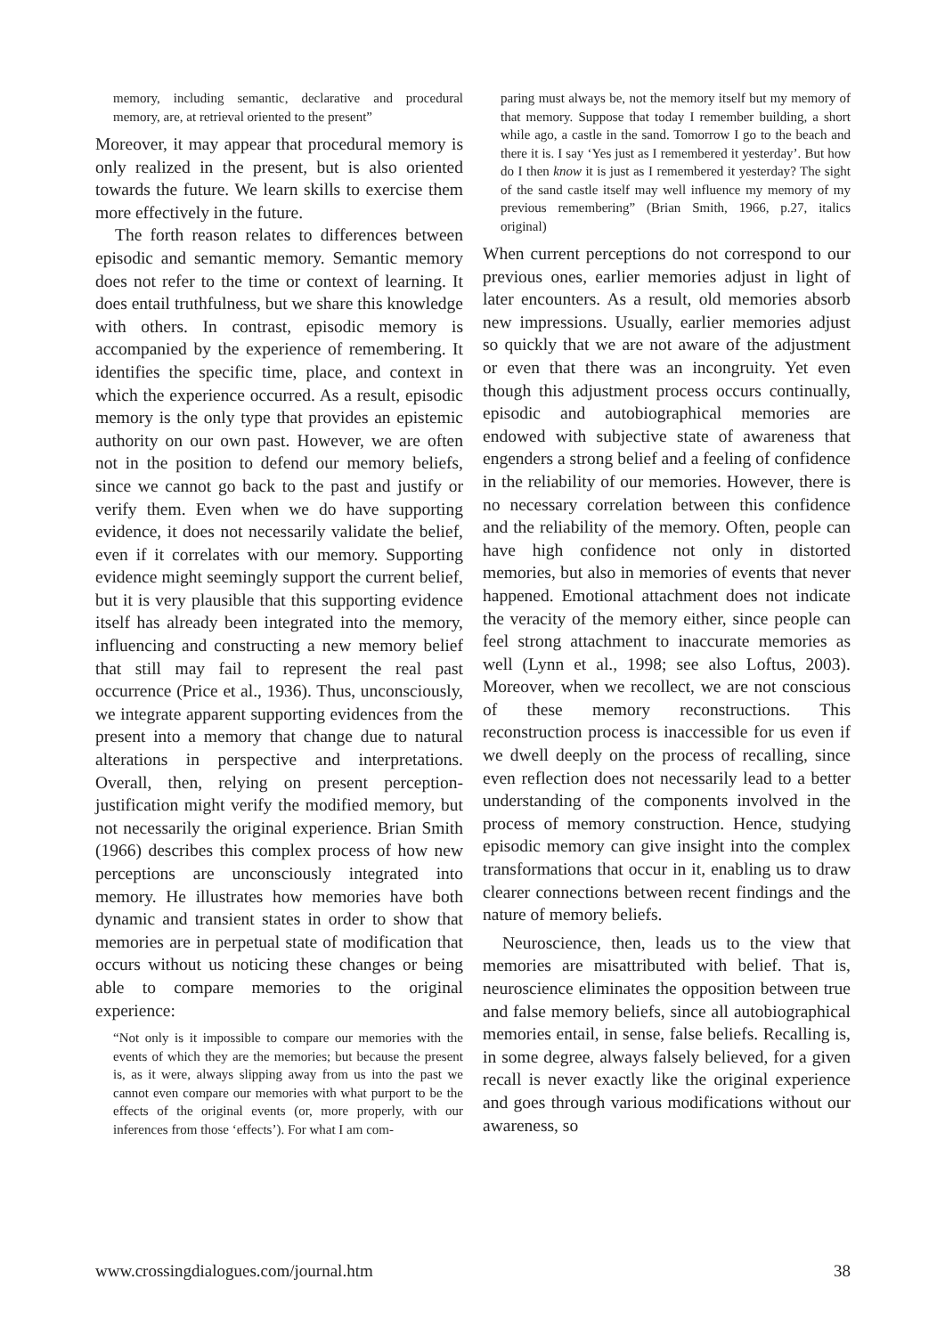memory, including semantic, declarative and procedural memory, are, at retrieval oriented to the present”
Moreover, it may appear that procedural memory is only realized in the present, but is also oriented towards the future. We learn skills to exercise them more effectively in the future.
The forth reason relates to differences between episodic and semantic memory. Semantic memory does not refer to the time or context of learning. It does entail truthfulness, but we share this knowledge with others. In contrast, episodic memory is accompanied by the experience of remembering. It identifies the specific time, place, and context in which the experience occurred. As a result, episodic memory is the only type that provides an epistemic authority on our own past. However, we are often not in the position to defend our memory beliefs, since we cannot go back to the past and justify or verify them. Even when we do have supporting evidence, it does not necessarily validate the belief, even if it correlates with our memory. Supporting evidence might seemingly support the current belief, but it is very plausible that this supporting evidence itself has already been integrated into the memory, influencing and constructing a new memory belief that still may fail to represent the real past occurrence (Price et al., 1936). Thus, unconsciously, we integrate apparent supporting evidences from the present into a memory that change due to natural alterations in perspective and interpretations. Overall, then, relying on present perception-justification might verify the modified memory, but not necessarily the original experience. Brian Smith (1966) describes this complex process of how new perceptions are unconsciously integrated into memory. He illustrates how memories have both dynamic and transient states in order to show that memories are in perpetual state of modification that occurs without us noticing these changes or being able to compare memories to the original experience:
“Not only is it impossible to compare our memories with the events of which they are the memories; but because the present is, as it were, always slipping away from us into the past we cannot even compare our memories with what purport to be the effects of the original events (or, more properly, with our inferences from those ‘effects’). For what I am com-
paring must always be, not the memory itself but my memory of that memory. Suppose that today I remember building, a short while ago, a castle in the sand. Tomorrow I go to the beach and there it is. I say ‘Yes just as I remembered it yesterday’. But how do I then know it is just as I remembered it yesterday? The sight of the sand castle itself may well influence my memory of my previous remembering” (Brian Smith, 1966, p.27, italics original)
When current perceptions do not correspond to our previous ones, earlier memories adjust in light of later encounters. As a result, old memories absorb new impressions. Usually, earlier memories adjust so quickly that we are not aware of the adjustment or even that there was an incongruity. Yet even though this adjustment process occurs continually, episodic and autobiographical memories are endowed with subjective state of awareness that engenders a strong belief and a feeling of confidence in the reliability of our memories. However, there is no necessary correlation between this confidence and the reliability of the memory. Often, people can have high confidence not only in distorted memories, but also in memories of events that never happened. Emotional attachment does not indicate the veracity of the memory either, since people can feel strong attachment to inaccurate memories as well (Lynn et al., 1998; see also Loftus, 2003). Moreover, when we recollect, we are not conscious of these memory reconstructions. This reconstruction process is inaccessible for us even if we dwell deeply on the process of recalling, since even reflection does not necessarily lead to a better understanding of the components involved in the process of memory construction. Hence, studying episodic memory can give insight into the complex transformations that occur in it, enabling us to draw clearer connections between recent findings and the nature of memory beliefs.
Neuroscience, then, leads us to the view that memories are misattributed with belief. That is, neuroscience eliminates the opposition between true and false memory beliefs, since all autobiographical memories entail, in sense, false beliefs. Recalling is, in some degree, always falsely believed, for a given recall is never exactly like the original experience and goes through various modifications without our awareness, so
www.crossingdialogues.com/journal.htm 38